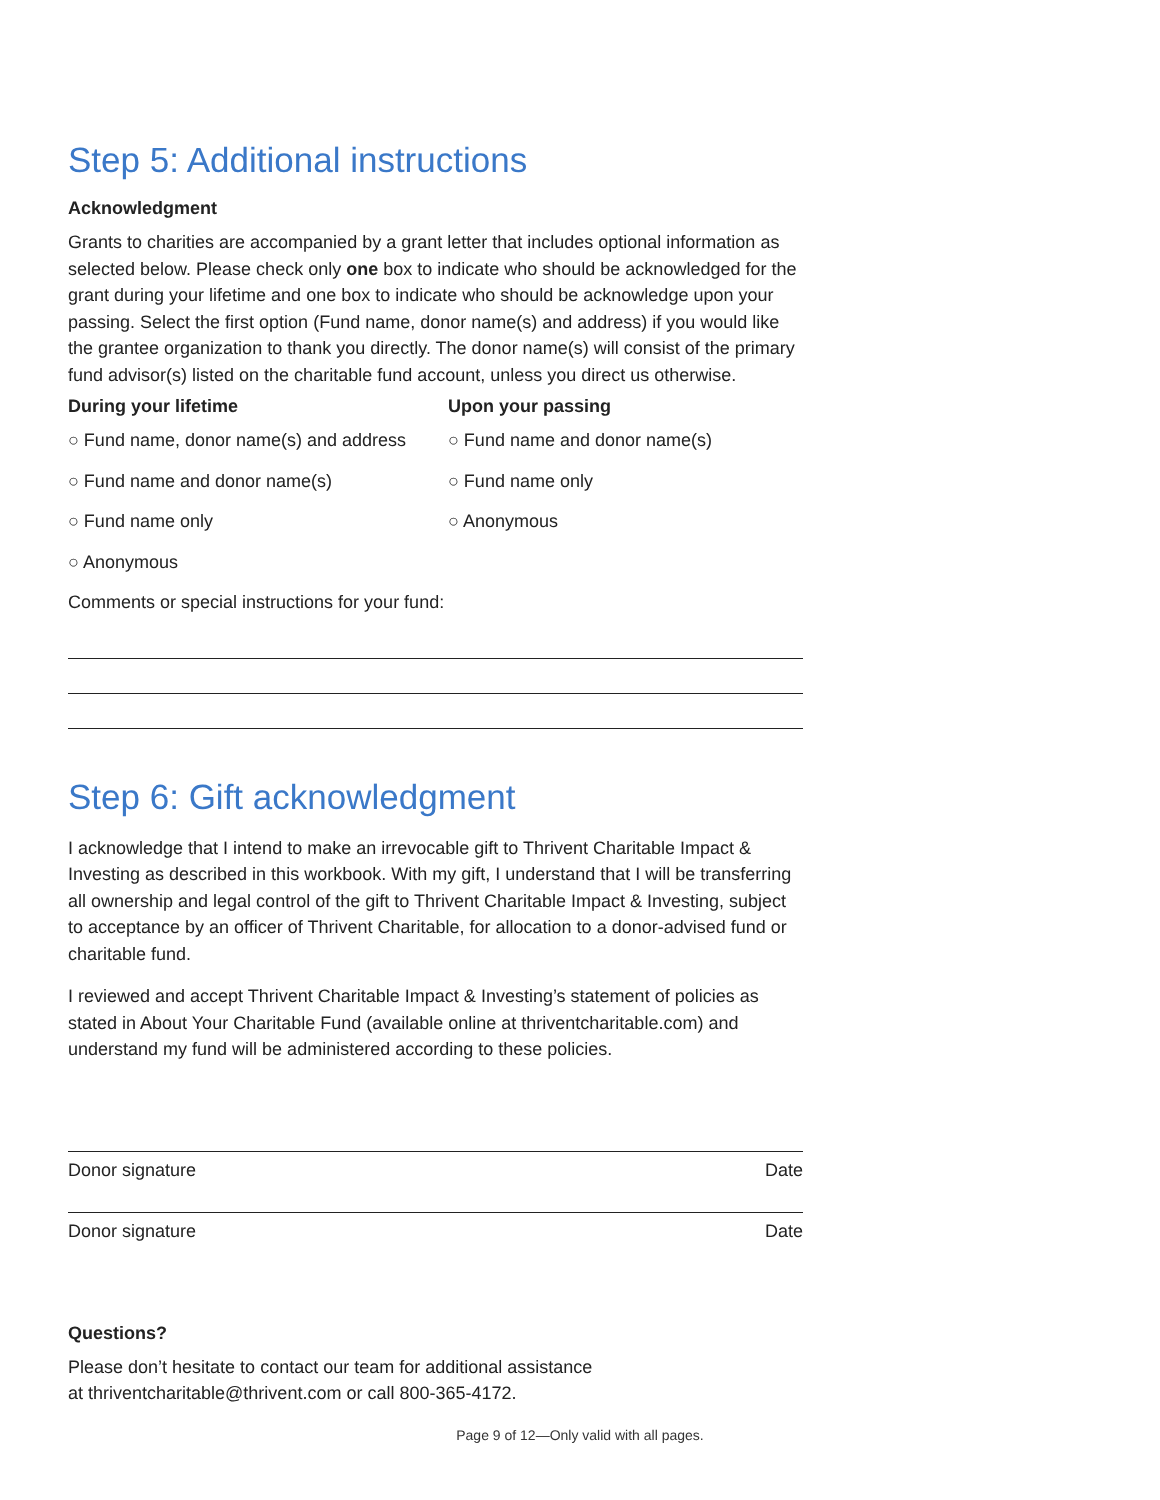Step 5: Additional instructions
Acknowledgment
Grants to charities are accompanied by a grant letter that includes optional information as selected below. Please check only one box to indicate who should be acknowledged for the grant during your lifetime and one box to indicate who should be acknowledge upon your passing. Select the first option (Fund name, donor name(s) and address) if you would like the grantee organization to thank you directly. The donor name(s) will consist of the primary fund advisor(s) listed on the charitable fund account, unless you direct us otherwise.
During your lifetime
○ Fund name, donor name(s) and address
○ Fund name and donor name(s)
○ Fund name only
○ Anonymous
Upon your passing
○ Fund name and donor name(s)
○ Fund name only
○ Anonymous
Comments or special instructions for your fund:
Step 6: Gift acknowledgment
I acknowledge that I intend to make an irrevocable gift to Thrivent Charitable Impact & Investing as described in this workbook. With my gift, I understand that I will be transferring all ownership and legal control of the gift to Thrivent Charitable Impact & Investing, subject to acceptance by an officer of Thrivent Charitable, for allocation to a donor-advised fund or charitable fund.
I reviewed and accept Thrivent Charitable Impact & Investing’s statement of policies as stated in About Your Charitable Fund (available online at thriventcharitable.com) and understand my fund will be administered according to these policies.
Donor signature Date
Donor signature Date
Questions?
Please don’t hesitate to contact our team for additional assistance
at thriventcharitable@thrivent.com or call 800-365-4172.
Page 9 of 12—Only valid with all pages.